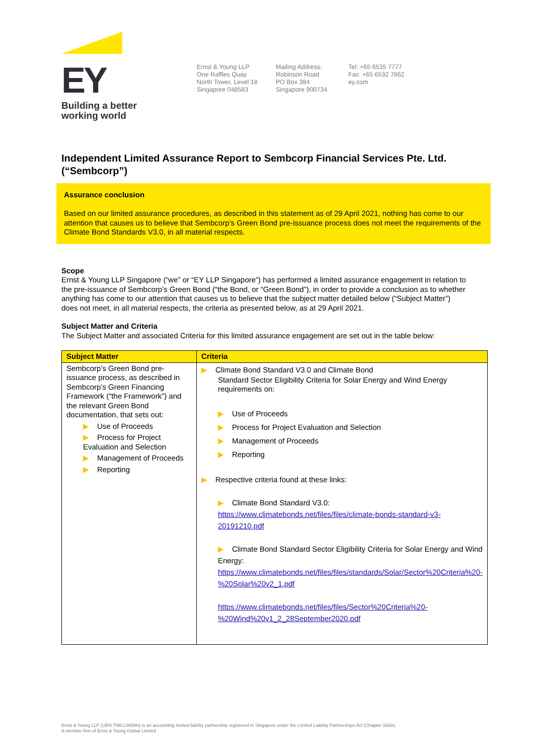EY
Building a better
working world
Ernst & Young LLP
One Raffles Quay
North Tower, Level 18
Singapore 048583
Mailing Address:
Robinson Road
PO Box 384
Singapore 900734
Tel: +65 6535 7777
Fax: +65 6532 7662
ey.com
Independent Limited Assurance Report to Sembcorp Financial Services Pte. Ltd. (“Sembcorp”)
Assurance conclusion
Based on our limited assurance procedures, as described in this statement as of 29 April 2021, nothing has come to our attention that causes us to believe that Sembcorp’s Green Bond pre-issuance process does not meet the requirements of the Climate Bond Standards V3.0, in all material respects.
Scope
Ernst & Young LLP Singapore (“we” or “EY LLP Singapore”) has performed a limited assurance engagement in relation to the pre-issuance of Sembcorp’s Green Bond (“the Bond, or “Green Bond”), in order to provide a conclusion as to whether anything has come to our attention that causes us to believe that the subject matter detailed below (“Subject Matter”) does not meet, in all material respects, the criteria as presented below, as at 29 April 2021.
Subject Matter and Criteria
The Subject Matter and associated Criteria for this limited assurance engagement are set out in the table below:
| Subject Matter | Criteria |
| --- | --- |
| Sembcorp’s Green Bond pre-issuance process, as described in Sembcorp’s Green Financing Framework (“the Framework”) and the relevant Green Bond documentation, that sets out: ▶ Use of Proceeds ▶ Process for Project Evaluation and Selection ▶ Management of Proceeds ▶ Reporting | ▶ Climate Bond Standard V3.0 and Climate Bond Standard Sector Eligibility Criteria for Solar Energy and Wind Energy requirements on: ▶ Use of Proceeds ▶ Process for Project Evaluation and Selection ▶ Management of Proceeds ▶ Reporting ▶ Respective criteria found at these links: ▶ Climate Bond Standard V3.0: https://www.climatebonds.net/files/files/climate-bonds-standard-v3-20191210.pdf ▶ Climate Bond Standard Sector Eligibility Criteria for Solar Energy and Wind Energy: https://www.climatebonds.net/files/files/standards/Solar/Sector%20Criteria%20-%20Solar%20v2_1.pdf https://www.climatebonds.net/files/files/Sector%20Criteria%20-%20Wind%20v1_2_28September2020.pdf |
Ernst & Young LLP (UEN T08LL0859H) is an accounting limited liability partnership registered in Singapore under the Limited Liability Partnerships Act (Chapter 163A).
A member firm of Ernst & Young Global Limited